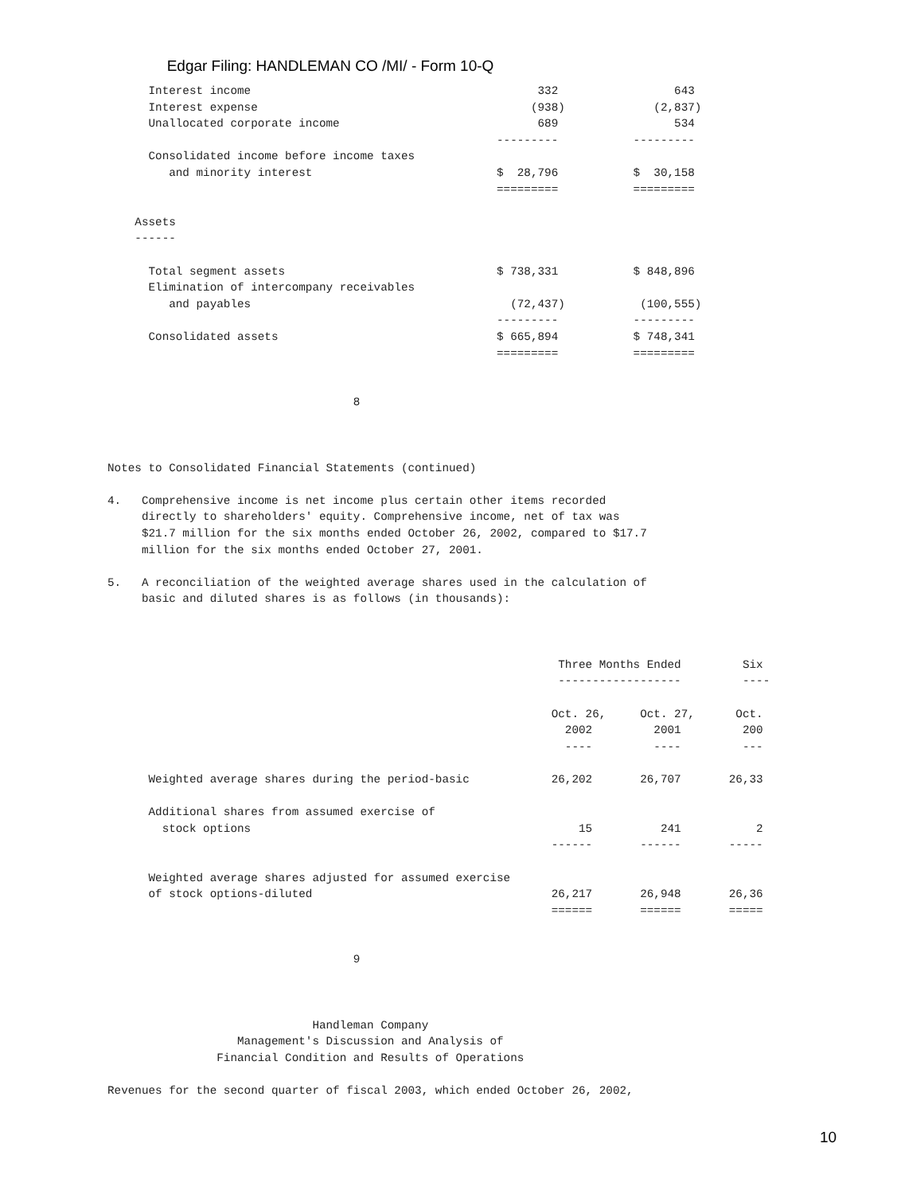Edgar Filing: HANDLEMAN CO /MI/ - Form 10-Q
      Interest income                                          332                 643
      Interest expense                                        (938)             (2,837)
      Unallocated corporate income                             689                 534
                                                         ---------           ---------
      Consolidated income before income taxes
         and minority interest                           $  28,796           $  30,158
                                                         =========           =========

    Assets
    ------

      Total segment assets                               $ 738,331           $ 848,896
      Elimination of intercompany receivables
         and payables                                      (72,437)           (100,555)
                                                         ---------           ---------
      Consolidated assets                                $ 665,894           $ 748,341
                                                         =========           =========


                                    8



Notes to Consolidated Financial Statements (continued)

4.   Comprehensive income is net income plus certain other items recorded
     directly to shareholders' equity. Comprehensive income, net of tax was
     $21.7 million for the six months ended October 26, 2002, compared to $17.7
     million for the six months ended October 27, 2001.

5.   A reconciliation of the weighted average shares used in the calculation of
     basic and diluted shares is as follows (in thousands):



                                                                  Three Months Ended         Six
                                                                  ------------------         ----

                                                                 Oct. 26,     Oct. 27,      Oct.
                                                                   2002         2001         200
                                                                   ----         ----         ---

      Weighted average shares during the period-basic            26,202       26,707       26,33

      Additional shares from assumed exercise of
        stock options                                                15          241           2
                                                                 ------       ------       -----

      Weighted average shares adjusted for assumed exercise
      of stock options-diluted                                   26,217       26,948       26,36
                                                                 ======       ======       =====


                                    9



                              Handleman Company
                   Management's Discussion and Analysis of
                Financial Condition and Results of Operations

Revenues for the second quarter of fiscal 2003, which ended October 26, 2002,
10